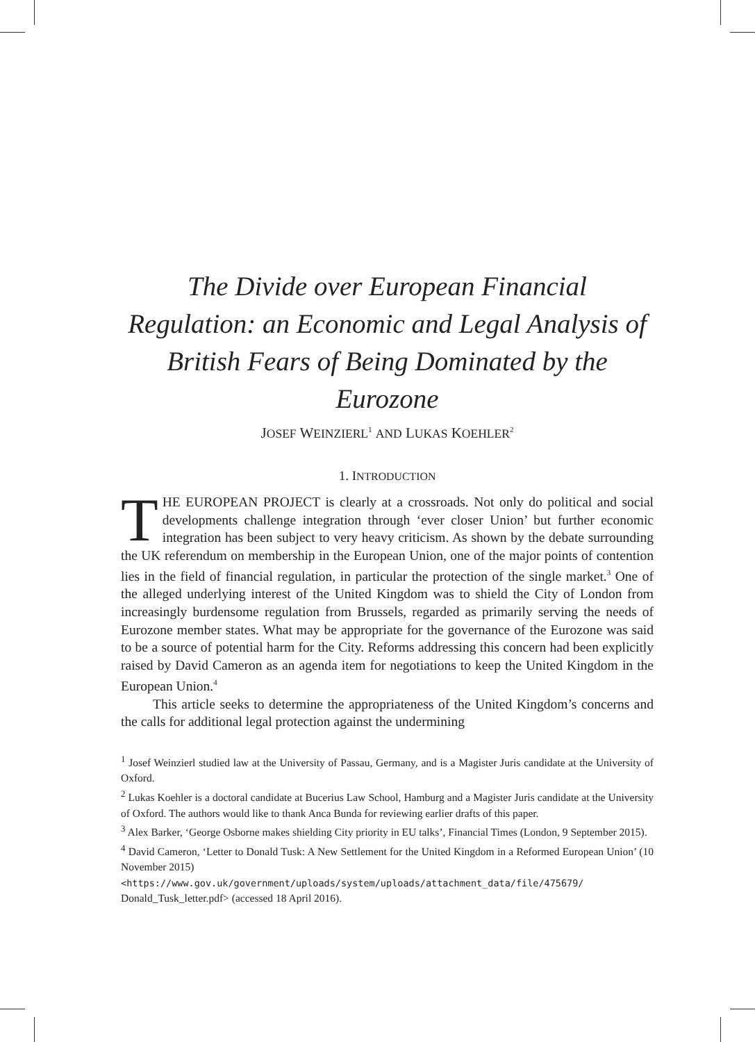The Divide over European Financial Regulation: an Economic and Legal Analysis of British Fears of Being Dominated by the Eurozone
JOSEF WEINZIERL<sup>1</sup> AND LUKAS KOEHLER<sup>2</sup>
1. INTRODUCTION
THE EUROPEAN PROJECT is clearly at a crossroads. Not only do political and social developments challenge integration through ‘ever closer Union’ but further economic integration has been subject to very heavy criticism. As shown by the debate surrounding the UK referendum on membership in the European Union, one of the major points of contention lies in the field of financial regulation, in particular the protection of the single market.<sup>3</sup> One of the alleged underlying interest of the United Kingdom was to shield the City of London from increasingly burdensome regulation from Brussels, regarded as primarily serving the needs of Eurozone member states. What may be appropriate for the governance of the Eurozone was said to be a source of potential harm for the City. Reforms addressing this concern had been explicitly raised by David Cameron as an agenda item for negotiations to keep the United Kingdom in the European Union.<sup>4</sup>
This article seeks to determine the appropriateness of the United Kingdom’s concerns and the calls for additional legal protection against the undermining
<sup>1</sup> Josef Weinzierl studied law at the University of Passau, Germany, and is a Magister Juris candidate at the University of Oxford.
<sup>2</sup> Lukas Koehler is a doctoral candidate at Bucerius Law School, Hamburg and a Magister Juris candidate at the University of Oxford. The authors would like to thank Anca Bunda for reviewing earlier drafts of this paper.
<sup>3</sup> Alex Barker, ‘George Osborne makes shielding City priority in EU talks’, Financial Times (London, 9 September 2015).
<sup>4</sup> David Cameron, ‘Letter to Donald Tusk: A New Settlement for the United Kingdom in a Reformed European Union’ (10 November 2015)
<https://www.gov.uk/government/uploads/system/uploads/attachment_data/file/475679/
Donald_Tusk_letter.pdf> (accessed 18 April 2016).